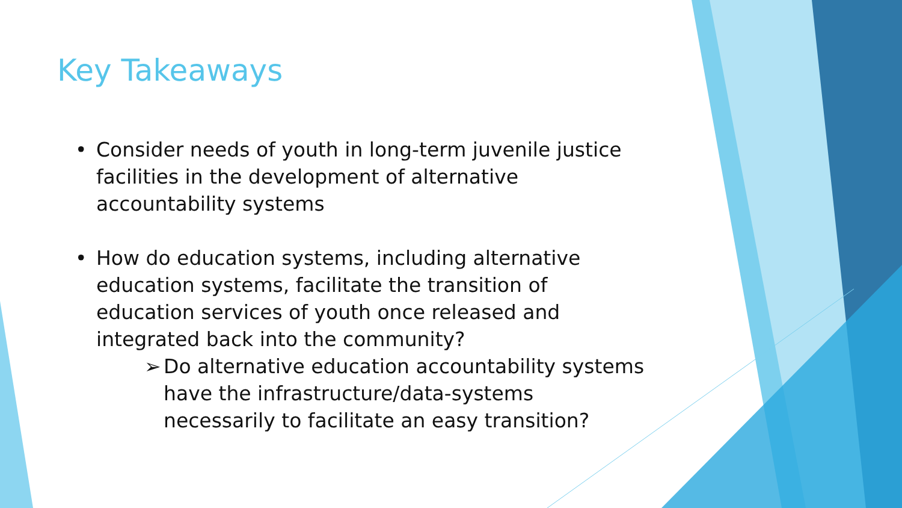Key Takeaways
• Consider needs of youth in long-term juvenile justice facilities in the development of alternative accountability systems
• How do education systems, including alternative education systems, facilitate the transition of education services of youth once released and integrated back into the community?
➢ Do alternative education accountability systems have the infrastructure/data-systems necessarily to facilitate an easy transition?